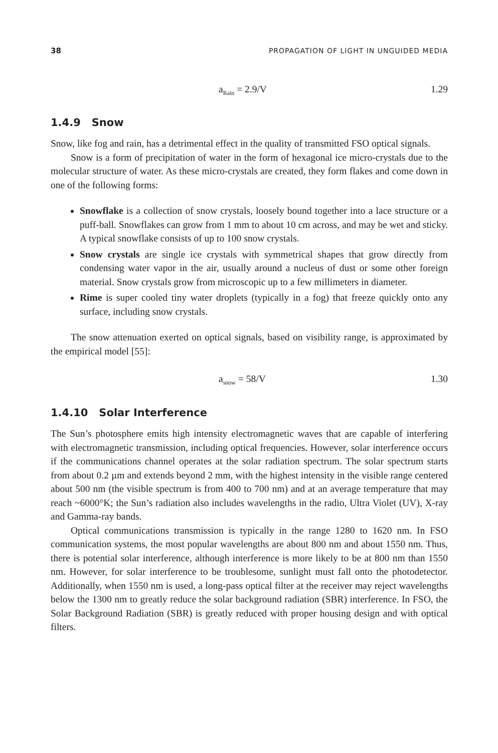38 PROPAGATION OF LIGHT IN UNGUIDED MEDIA
a<sub>Rain</sub> = 2.9/V 1.29
1.4.9 Snow
Snow, like fog and rain, has a detrimental effect in the quality of transmitted FSO optical signals.
Snow is a form of precipitation of water in the form of hexagonal ice micro-crystals due to the molecular structure of water. As these micro-crystals are created, they form flakes and come down in one of the following forms:
Snowflake is a collection of snow crystals, loosely bound together into a lace structure or a puff-ball. Snowflakes can grow from 1 mm to about 10 cm across, and may be wet and sticky. A typical snowflake consists of up to 100 snow crystals.
Snow crystals are single ice crystals with symmetrical shapes that grow directly from condensing water vapor in the air, usually around a nucleus of dust or some other foreign material. Snow crystals grow from microscopic up to a few millimeters in diameter.
Rime is super cooled tiny water droplets (typically in a fog) that freeze quickly onto any surface, including snow crystals.
The snow attenuation exerted on optical signals, based on visibility range, is approximated by the empirical model [55]:
a<sub>snow</sub> = 58/V 1.30
1.4.10 Solar Interference
The Sun’s photosphere emits high intensity electromagnetic waves that are capable of interfering with electromagnetic transmission, including optical frequencies. However, solar interference occurs if the communications channel operates at the solar radiation spectrum. The solar spectrum starts from about 0.2 µm and extends beyond 2 mm, with the highest intensity in the visible range centered about 500 nm (the visible spectrum is from 400 to 700 nm) and at an average temperature that may reach ~6000°K; the Sun’s radiation also includes wavelengths in the radio, Ultra Violet (UV), X-ray and Gamma-ray bands.
Optical communications transmission is typically in the range 1280 to 1620 nm. In FSO communication systems, the most popular wavelengths are about 800 nm and about 1550 nm. Thus, there is potential solar interference, although interference is more likely to be at 800 nm than 1550 nm. However, for solar interference to be troublesome, sunlight must fall onto the photodetector. Additionally, when 1550 nm is used, a long-pass optical filter at the receiver may reject wavelengths below the 1300 nm to greatly reduce the solar background radiation (SBR) interference. In FSO, the Solar Background Radiation (SBR) is greatly reduced with proper housing design and with optical filters.